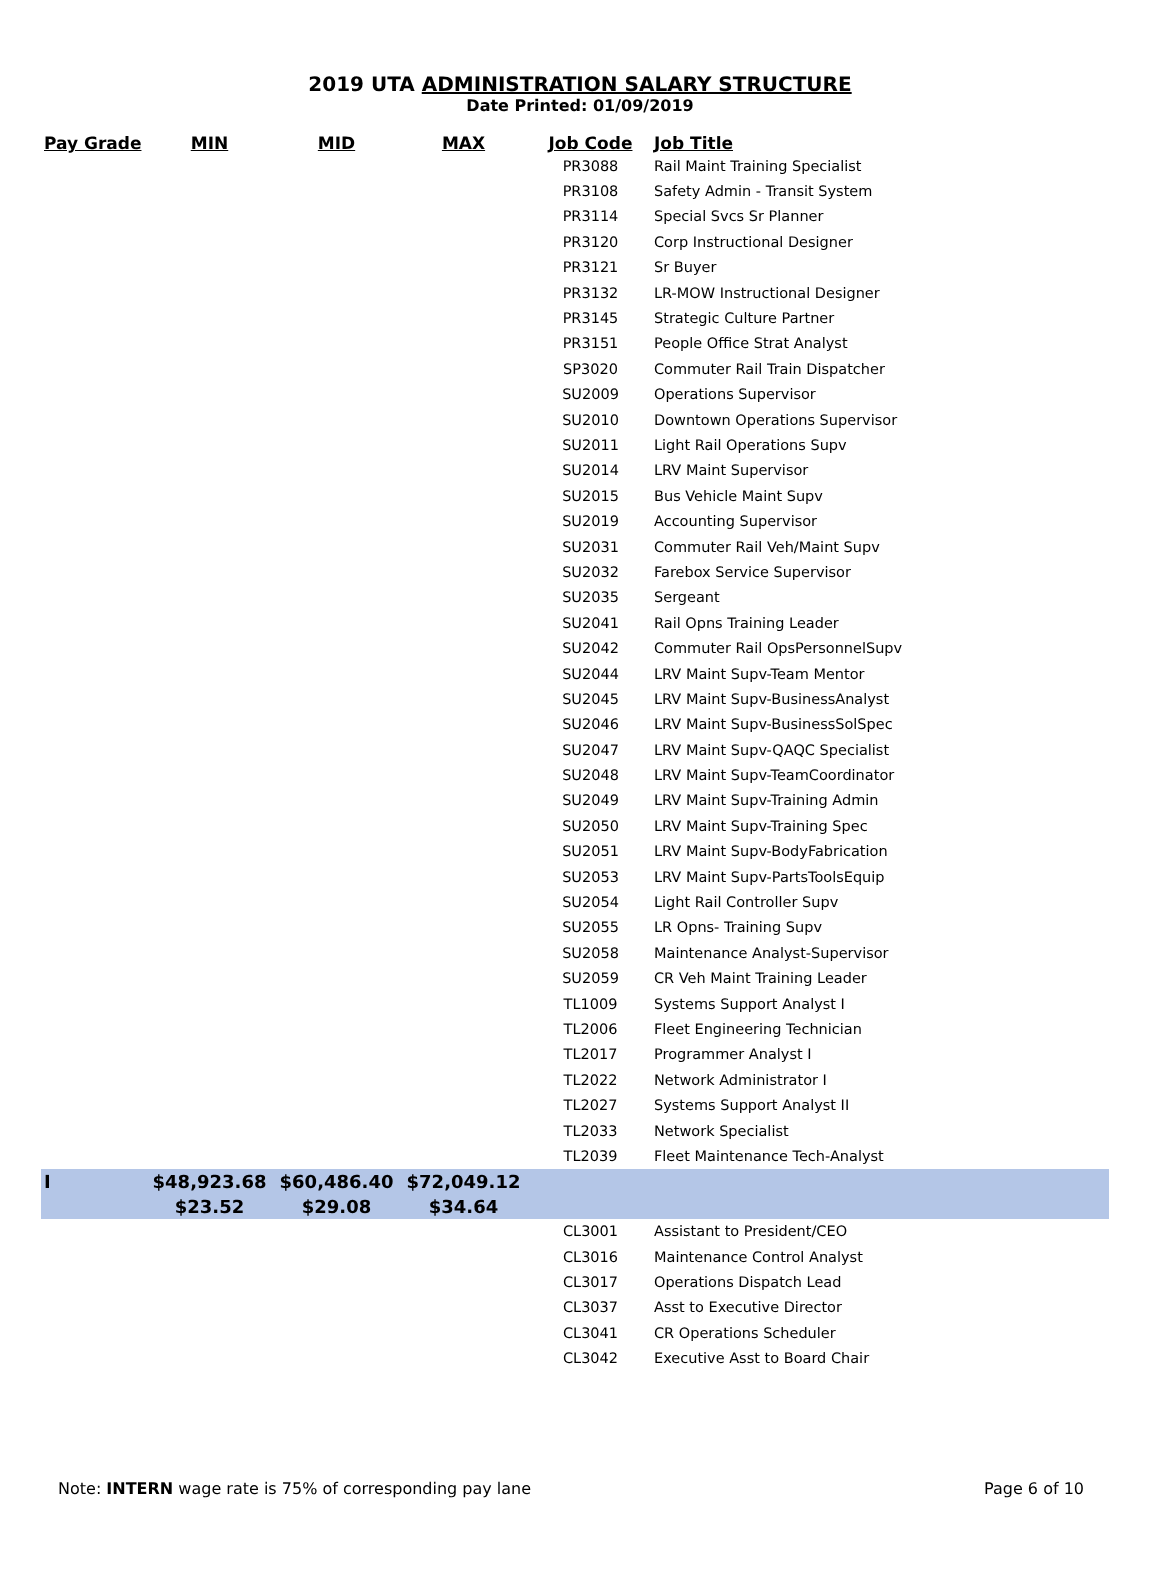2019 UTA ADMINISTRATION SALARY STRUCTURE
Date Printed: 01/09/2019
| Pay Grade | MIN | MID | MAX | Job Code | Job Title |
| --- | --- | --- | --- | --- | --- |
| | | | | PR3088 | Rail Maint Training Specialist |
| | | | | PR3108 | Safety Admin - Transit System |
| | | | | PR3114 | Special Svcs Sr Planner |
| | | | | PR3120 | Corp Instructional Designer |
| | | | | PR3121 | Sr Buyer |
| | | | | PR3132 | LR-MOW Instructional Designer |
| | | | | PR3145 | Strategic Culture Partner |
| | | | | PR3151 | People Office Strat Analyst |
| | | | | SP3020 | Commuter Rail Train Dispatcher |
| | | | | SU2009 | Operations Supervisor |
| | | | | SU2010 | Downtown Operations Supervisor |
| | | | | SU2011 | Light Rail Operations Supv |
| | | | | SU2014 | LRV Maint Supervisor |
| | | | | SU2015 | Bus Vehicle Maint Supv |
| | | | | SU2019 | Accounting Supervisor |
| | | | | SU2031 | Commuter Rail Veh/Maint Supv |
| | | | | SU2032 | Farebox Service Supervisor |
| | | | | SU2035 | Sergeant |
| | | | | SU2041 | Rail Opns Training Leader |
| | | | | SU2042 | Commuter Rail OpsPersonnelSupv |
| | | | | SU2044 | LRV Maint Supv-Team Mentor |
| | | | | SU2045 | LRV Maint Supv-BusinessAnalyst |
| | | | | SU2046 | LRV Maint Supv-BusinessSolSpec |
| | | | | SU2047 | LRV Maint Supv-QAQC Specialist |
| | | | | SU2048 | LRV Maint Supv-TeamCoordinator |
| | | | | SU2049 | LRV Maint Supv-Training Admin |
| | | | | SU2050 | LRV Maint Supv-Training Spec |
| | | | | SU2051 | LRV Maint Supv-BodyFabrication |
| | | | | SU2053 | LRV Maint Supv-PartsToolsEquip |
| | | | | SU2054 | Light Rail Controller Supv |
| | | | | SU2055 | LR Opns- Training Supv |
| | | | | SU2058 | Maintenance Analyst-Supervisor |
| | | | | SU2059 | CR Veh Maint Training Leader |
| | | | | TL1009 | Systems Support Analyst I |
| | | | | TL2006 | Fleet Engineering Technician |
| | | | | TL2017 | Programmer Analyst I |
| | | | | TL2022 | Network Administrator I |
| | | | | TL2027 | Systems Support Analyst II |
| | | | | TL2033 | Network Specialist |
| | | | | TL2039 | Fleet Maintenance Tech-Analyst |
| I | $48,923.68 | $60,486.40 | $72,049.12 | | |
| | $23.52 | $29.08 | $34.64 | | |
| | | | | CL3001 | Assistant to President/CEO |
| | | | | CL3016 | Maintenance Control Analyst |
| | | | | CL3017 | Operations Dispatch Lead |
| | | | | CL3037 | Asst to Executive Director |
| | | | | CL3041 | CR Operations Scheduler |
| | | | | CL3042 | Executive Asst to Board Chair |
Note: INTERN wage rate is 75% of corresponding pay lane Page 6 of 10